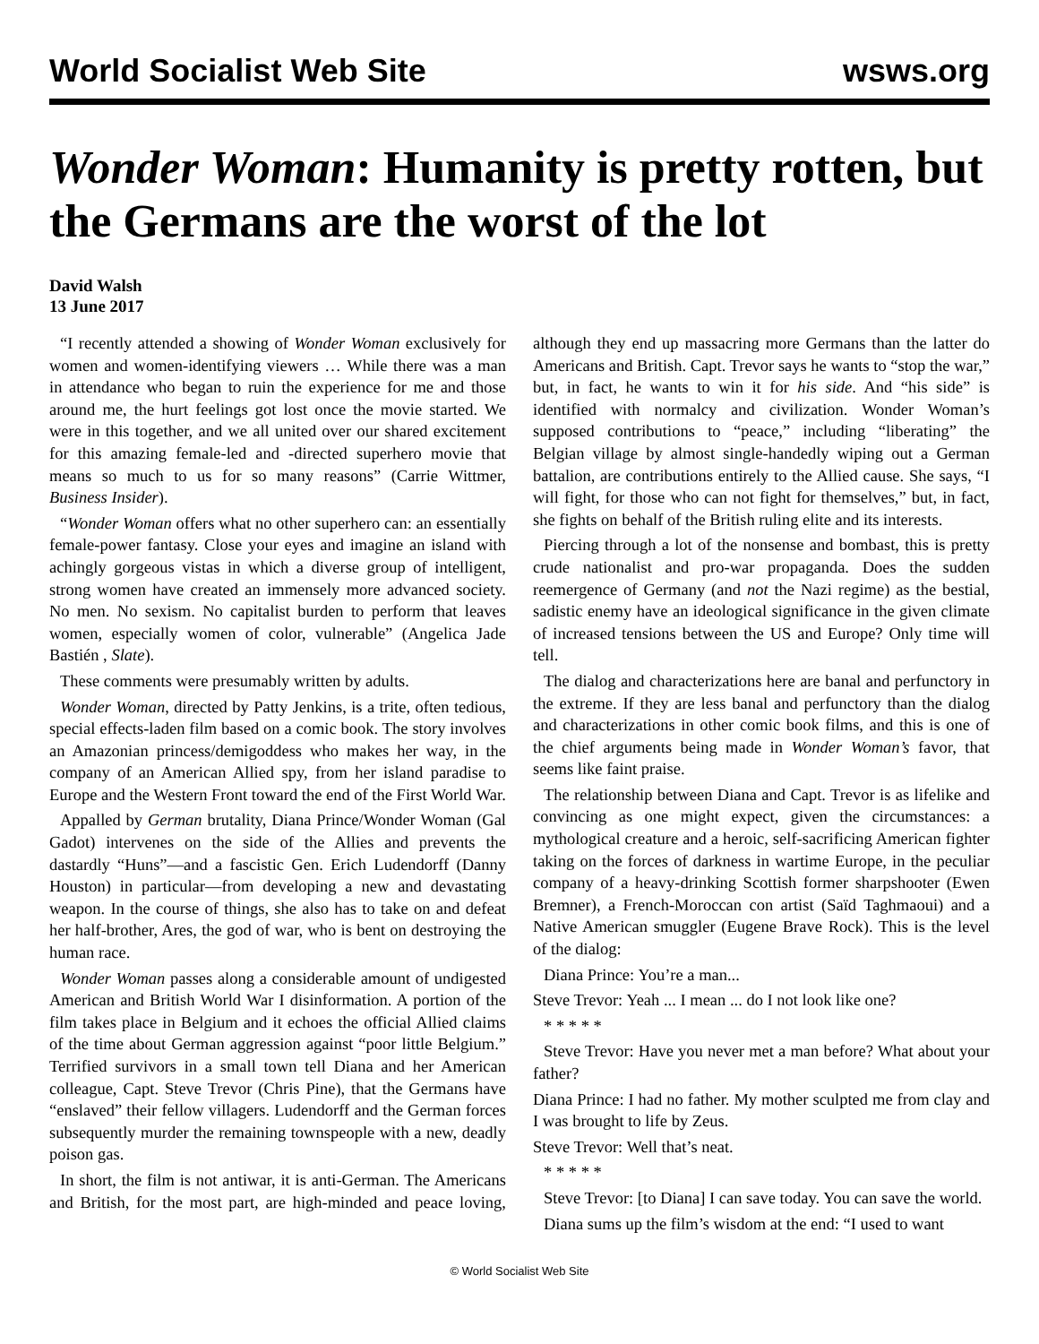World Socialist Web Site wsws.org
Wonder Woman: Humanity is pretty rotten, but the Germans are the worst of the lot
David Walsh
13 June 2017
“I recently attended a showing of Wonder Woman exclusively for women and women-identifying viewers … While there was a man in attendance who began to ruin the experience for me and those around me, the hurt feelings got lost once the movie started. We were in this together, and we all united over our shared excitement for this amazing female-led and -directed superhero movie that means so much to us for so many reasons” (Carrie Wittmer, Business Insider).
“Wonder Woman offers what no other superhero can: an essentially female-power fantasy. Close your eyes and imagine an island with achingly gorgeous vistas in which a diverse group of intelligent, strong women have created an immensely more advanced society. No men. No sexism. No capitalist burden to perform that leaves women, especially women of color, vulnerable” (Angelica Jade Bastién , Slate).
These comments were presumably written by adults.
Wonder Woman, directed by Patty Jenkins, is a trite, often tedious, special effects-laden film based on a comic book. The story involves an Amazonian princess/demigoddess who makes her way, in the company of an American Allied spy, from her island paradise to Europe and the Western Front toward the end of the First World War.
Appalled by German brutality, Diana Prince/Wonder Woman (Gal Gadot) intervenes on the side of the Allies and prevents the dastardly “Huns”—and a fascistic Gen. Erich Ludendorff (Danny Houston) in particular—from developing a new and devastating weapon. In the course of things, she also has to take on and defeat her half-brother, Ares, the god of war, who is bent on destroying the human race.
Wonder Woman passes along a considerable amount of undigested American and British World War I disinformation. A portion of the film takes place in Belgium and it echoes the official Allied claims of the time about German aggression against “poor little Belgium.” Terrified survivors in a small town tell Diana and her American colleague, Capt. Steve Trevor (Chris Pine), that the Germans have “enslaved” their fellow villagers. Ludendorff and the German forces subsequently murder the remaining townspeople with a new, deadly poison gas.
In short, the film is not antiwar, it is anti-German. The Americans and British, for the most part, are high-minded and peace loving, although they end up massacring more Germans than the latter do Americans and British. Capt. Trevor says he wants to “stop the war,” but, in fact, he wants to win it for his side. And “his side” is identified with normalcy and civilization. Wonder Woman’s supposed contributions to “peace,” including “liberating” the Belgian village by almost single-handedly wiping out a German battalion, are contributions entirely to the Allied cause. She says, “I will fight, for those who can not fight for themselves,” but, in fact, she fights on behalf of the British ruling elite and its interests.
Piercing through a lot of the nonsense and bombast, this is pretty crude nationalist and pro-war propaganda. Does the sudden reemergence of Germany (and not the Nazi regime) as the bestial, sadistic enemy have an ideological significance in the given climate of increased tensions between the US and Europe? Only time will tell.
The dialog and characterizations here are banal and perfunctory in the extreme. If they are less banal and perfunctory than the dialog and characterizations in other comic book films, and this is one of the chief arguments being made in Wonder Woman’s favor, that seems like faint praise.
The relationship between Diana and Capt. Trevor is as lifelike and convincing as one might expect, given the circumstances: a mythological creature and a heroic, self-sacrificing American fighter taking on the forces of darkness in wartime Europe, in the peculiar company of a heavy-drinking Scottish former sharpshooter (Ewen Bremner), a French-Moroccan con artist (Saïd Taghmaoui) and a Native American smuggler (Eugene Brave Rock). This is the level of the dialog:
Diana Prince: You’re a man...
Steve Trevor: Yeah ... I mean ... do I not look like one?
* * * * *
Steve Trevor: Have you never met a man before? What about your father?
Diana Prince: I had no father. My mother sculpted me from clay and I was brought to life by Zeus.
Steve Trevor: Well that’s neat.
* * * * *
Steve Trevor: [to Diana] I can save today. You can save the world.
Diana sums up the film’s wisdom at the end: “I used to want
© World Socialist Web Site